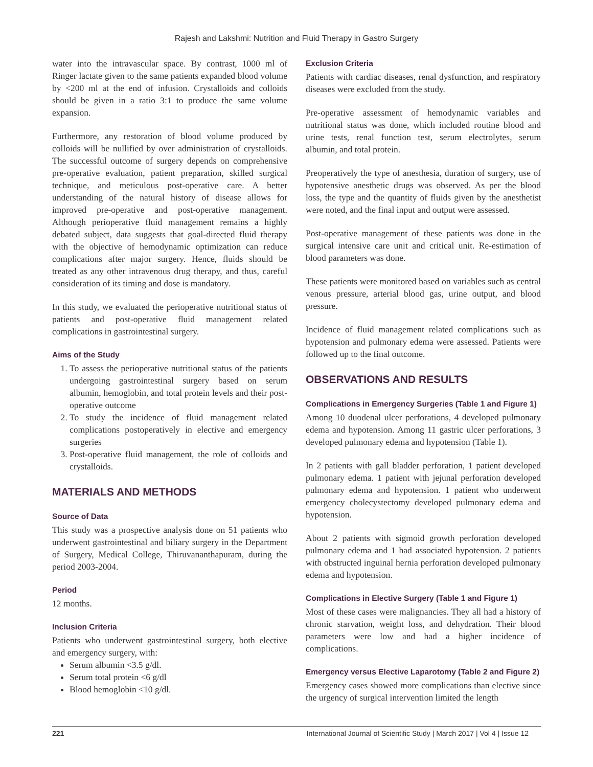Rajesh and Lakshmi: Nutrition and Fluid Therapy in Gastro Surgery
water into the intravascular space. By contrast, 1000 ml of Ringer lactate given to the same patients expanded blood volume by <200 ml at the end of infusion. Crystalloids and colloids should be given in a ratio 3:1 to produce the same volume expansion.
Furthermore, any restoration of blood volume produced by colloids will be nullified by over administration of crystalloids. The successful outcome of surgery depends on comprehensive pre-operative evaluation, patient preparation, skilled surgical technique, and meticulous post-operative care. A better understanding of the natural history of disease allows for improved pre-operative and post-operative management. Although perioperative fluid management remains a highly debated subject, data suggests that goal-directed fluid therapy with the objective of hemodynamic optimization can reduce complications after major surgery. Hence, fluids should be treated as any other intravenous drug therapy, and thus, careful consideration of its timing and dose is mandatory.
In this study, we evaluated the perioperative nutritional status of patients and post-operative fluid management related complications in gastrointestinal surgery.
Aims of the Study
1. To assess the perioperative nutritional status of the patients undergoing gastrointestinal surgery based on serum albumin, hemoglobin, and total protein levels and their post-operative outcome
2. To study the incidence of fluid management related complications postoperatively in elective and emergency surgeries
3. Post-operative fluid management, the role of colloids and crystalloids.
MATERIALS AND METHODS
Source of Data
This study was a prospective analysis done on 51 patients who underwent gastrointestinal and biliary surgery in the Department of Surgery, Medical College, Thiruvananthapuram, during the period 2003-2004.
Period
12 months.
Inclusion Criteria
Patients who underwent gastrointestinal surgery, both elective and emergency surgery, with:
Serum albumin <3.5 g/dl.
Serum total protein <6 g/dl
Blood hemoglobin <10 g/dl.
Exclusion Criteria
Patients with cardiac diseases, renal dysfunction, and respiratory diseases were excluded from the study.
Pre-operative assessment of hemodynamic variables and nutritional status was done, which included routine blood and urine tests, renal function test, serum electrolytes, serum albumin, and total protein.
Preoperatively the type of anesthesia, duration of surgery, use of hypotensive anesthetic drugs was observed. As per the blood loss, the type and the quantity of fluids given by the anesthetist were noted, and the final input and output were assessed.
Post-operative management of these patients was done in the surgical intensive care unit and critical unit. Re-estimation of blood parameters was done.
These patients were monitored based on variables such as central venous pressure, arterial blood gas, urine output, and blood pressure.
Incidence of fluid management related complications such as hypotension and pulmonary edema were assessed. Patients were followed up to the final outcome.
OBSERVATIONS AND RESULTS
Complications in Emergency Surgeries (Table 1 and Figure 1)
Among 10 duodenal ulcer perforations, 4 developed pulmonary edema and hypotension. Among 11 gastric ulcer perforations, 3 developed pulmonary edema and hypotension (Table 1).
In 2 patients with gall bladder perforation, 1 patient developed pulmonary edema. 1 patient with jejunal perforation developed pulmonary edema and hypotension. 1 patient who underwent emergency cholecystectomy developed pulmonary edema and hypotension.
About 2 patients with sigmoid growth perforation developed pulmonary edema and 1 had associated hypotension. 2 patients with obstructed inguinal hernia perforation developed pulmonary edema and hypotension.
Complications in Elective Surgery (Table 1 and Figure 1)
Most of these cases were malignancies. They all had a history of chronic starvation, weight loss, and dehydration. Their blood parameters were low and had a higher incidence of complications.
Emergency versus Elective Laparotomy (Table 2 and Figure 2)
Emergency cases showed more complications than elective since the urgency of surgical intervention limited the length
221 International Journal of Scientific Study | March 2017 | Vol 4 | Issue 12